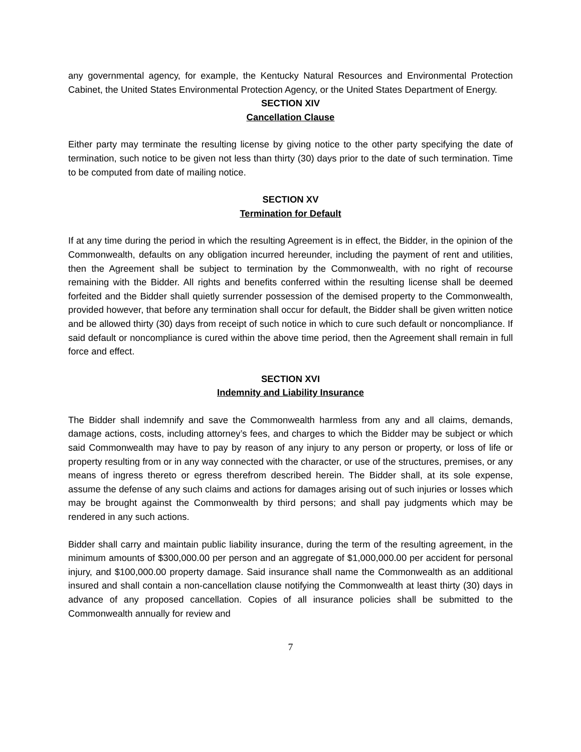any governmental agency, for example, the Kentucky Natural Resources and Environmental Protection Cabinet, the United States Environmental Protection Agency, or the United States Department of Energy.
SECTION XIV
Cancellation Clause
Either party may terminate the resulting license by giving notice to the other party specifying the date of termination, such notice to be given not less than thirty (30) days prior to the date of such termination. Time to be computed from date of mailing notice.
SECTION XV
Termination for Default
If at any time during the period in which the resulting Agreement is in effect, the Bidder, in the opinion of the Commonwealth, defaults on any obligation incurred hereunder, including the payment of rent and utilities, then the Agreement shall be subject to termination by the Commonwealth, with no right of recourse remaining with the Bidder. All rights and benefits conferred within the resulting license shall be deemed forfeited and the Bidder shall quietly surrender possession of the demised property to the Commonwealth, provided however, that before any termination shall occur for default, the Bidder shall be given written notice and be allowed thirty (30) days from receipt of such notice in which to cure such default or noncompliance. If said default or noncompliance is cured within the above time period, then the Agreement shall remain in full force and effect.
SECTION XVI
Indemnity and Liability Insurance
The Bidder shall indemnify and save the Commonwealth harmless from any and all claims, demands, damage actions, costs, including attorney’s fees, and charges to which the Bidder may be subject or which said Commonwealth may have to pay by reason of any injury to any person or property, or loss of life or property resulting from or in any way connected with the character, or use of the structures, premises, or any means of ingress thereto or egress therefrom described herein. The Bidder shall, at its sole expense, assume the defense of any such claims and actions for damages arising out of such injuries or losses which may be brought against the Commonwealth by third persons; and shall pay judgments which may be rendered in any such actions.
Bidder shall carry and maintain public liability insurance, during the term of the resulting agreement, in the minimum amounts of $300,000.00 per person and an aggregate of $1,000,000.00 per accident for personal injury, and $100,000.00 property damage. Said insurance shall name the Commonwealth as an additional insured and shall contain a non-cancellation clause notifying the Commonwealth at least thirty (30) days in advance of any proposed cancellation. Copies of all insurance policies shall be submitted to the Commonwealth annually for review and
7